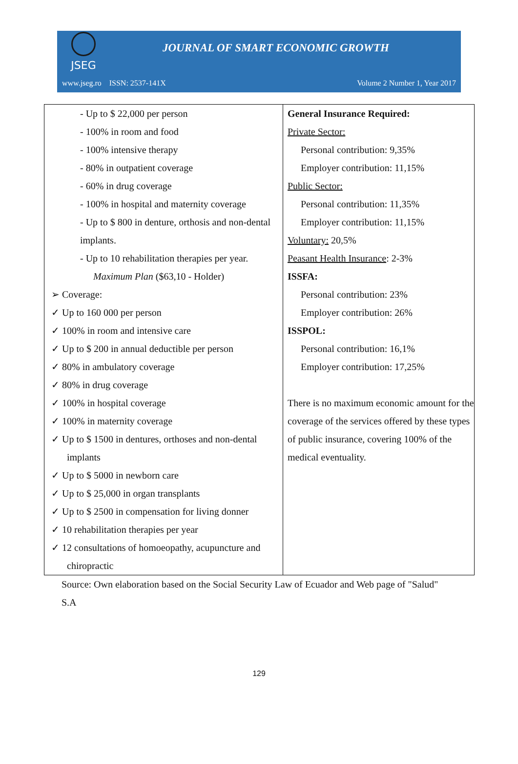JSEG
JOURNAL OF SMART ECONOMIC GROWTH
www.jseg.ro ISSN: 2537-141X Volume 2 Number 1, Year 2017
| - Up to $ 22,000 per person - 100% in room and food - 100% intensive therapy - 80% in outpatient coverage - 60% in drug coverage - 100% in hospital and maternity coverage - Up to $ 800 in denture, orthosis and non-dental implants. - Up to 10 rehabilitation therapies per year. Maximum Plan ($63,10 - Holder) ➢ Coverage: ✓ Up to 160 000 per person ✓ 100% in room and intensive care ✓ Up to $ 200 in annual deductible per person ✓ 80% in ambulatory coverage ✓ 80% in drug coverage ✓ 100% in hospital coverage ✓ 100% in maternity coverage ✓ Up to $ 1500 in dentures, orthoses and non-dental implants ✓ Up to $ 5000 in newborn care ✓ Up to $ 25,000 in organ transplants ✓ Up to $ 2500 in compensation for living donner ✓ 10 rehabilitation therapies per year ✓ 12 consultations of homoeopathy, acupuncture and chiropractic | General Insurance Required: Private Sector: Personal contribution: 9,35% Employer contribution: 11,15% Public Sector: Personal contribution: 11,35% Employer contribution: 11,15% Voluntary: 20,5% Peasant Health Insurance : 2-3% ISSFA: Personal contribution: 23% Employer contribution: 26% ISSPOL: Personal contribution: 16,1% Employer contribution: 17,25% There is no maximum economic amount for the coverage of the services offered by these types of public insurance, covering 100% of the medical eventuality. |
Source: Own elaboration based on the Social Security Law of Ecuador and Web page of "Salud" S.A
129